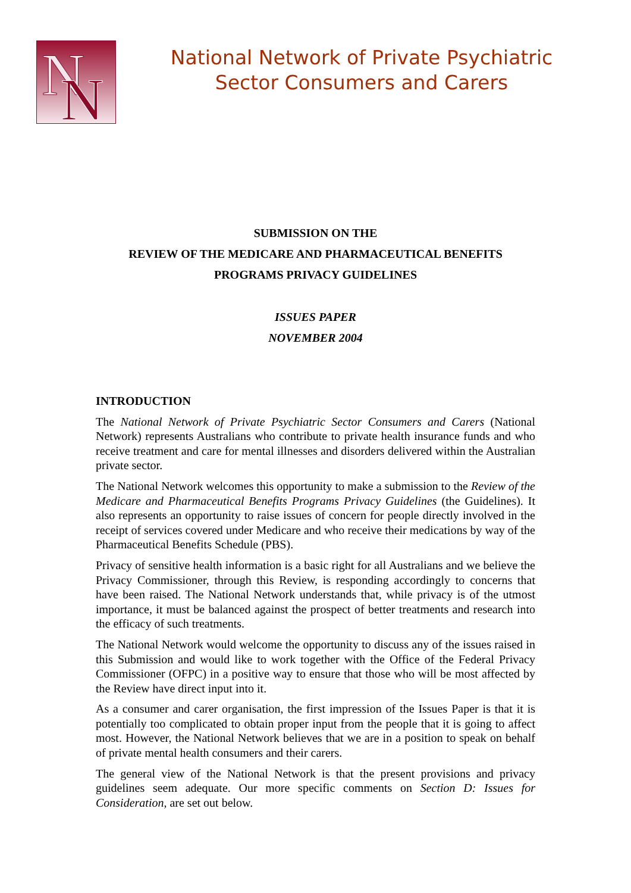N
N
National Network of Private Psychiatric
Sector Consumers and Carers
SUBMISSION ON THE
REVIEW OF THE MEDICARE AND PHARMACEUTICAL BENEFITS
PROGRAMS PRIVACY GUIDELINES
ISSUES PAPER
NOVEMBER 2004
INTRODUCTION
The National Network of Private Psychiatric Sector Consumers and Carers (National Network) represents Australians who contribute to private health insurance funds and who receive treatment and care for mental illnesses and disorders delivered within the Australian private sector.
The National Network welcomes this opportunity to make a submission to the Review of the Medicare and Pharmaceutical Benefits Programs Privacy Guidelines (the Guidelines). It also represents an opportunity to raise issues of concern for people directly involved in the receipt of services covered under Medicare and who receive their medications by way of the Pharmaceutical Benefits Schedule (PBS).
Privacy of sensitive health information is a basic right for all Australians and we believe the Privacy Commissioner, through this Review, is responding accordingly to concerns that have been raised. The National Network understands that, while privacy is of the utmost importance, it must be balanced against the prospect of better treatments and research into the efficacy of such treatments.
The National Network would welcome the opportunity to discuss any of the issues raised in this Submission and would like to work together with the Office of the Federal Privacy Commissioner (OFPC) in a positive way to ensure that those who will be most affected by the Review have direct input into it.
As a consumer and carer organisation, the first impression of the Issues Paper is that it is potentially too complicated to obtain proper input from the people that it is going to affect most. However, the National Network believes that we are in a position to speak on behalf of private mental health consumers and their carers.
The general view of the National Network is that the present provisions and privacy guidelines seem adequate. Our more specific comments on Section D: Issues for Consideration, are set out below.